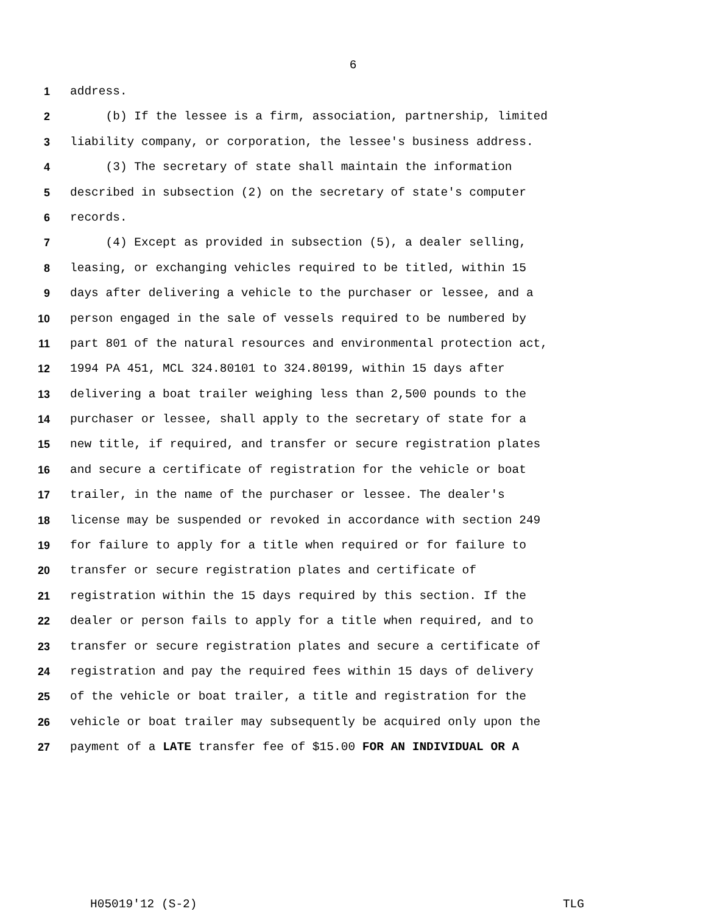6
1 address.
2 (b) If the lessee is a firm, association, partnership, limited
3 liability company, or corporation, the lessee's business address.
4 (3) The secretary of state shall maintain the information
5 described in subsection (2) on the secretary of state's computer
6 records.
7 (4) Except as provided in subsection (5), a dealer selling,
8 leasing, or exchanging vehicles required to be titled, within 15
9 days after delivering a vehicle to the purchaser or lessee, and a
10 person engaged in the sale of vessels required to be numbered by
11 part 801 of the natural resources and environmental protection act,
12 1994 PA 451, MCL 324.80101 to 324.80199, within 15 days after
13 delivering a boat trailer weighing less than 2,500 pounds to the
14 purchaser or lessee, shall apply to the secretary of state for a
15 new title, if required, and transfer or secure registration plates
16 and secure a certificate of registration for the vehicle or boat
17 trailer, in the name of the purchaser or lessee. The dealer's
18 license may be suspended or revoked in accordance with section 249
19 for failure to apply for a title when required or for failure to
20 transfer or secure registration plates and certificate of
21 registration within the 15 days required by this section. If the
22 dealer or person fails to apply for a title when required, and to
23 transfer or secure registration plates and secure a certificate of
24 registration and pay the required fees within 15 days of delivery
25 of the vehicle or boat trailer, a title and registration for the
26 vehicle or boat trailer may subsequently be acquired only upon the
27 payment of a LATE transfer fee of $15.00 FOR AN INDIVIDUAL OR A
H05019'12 (S-2) TLG